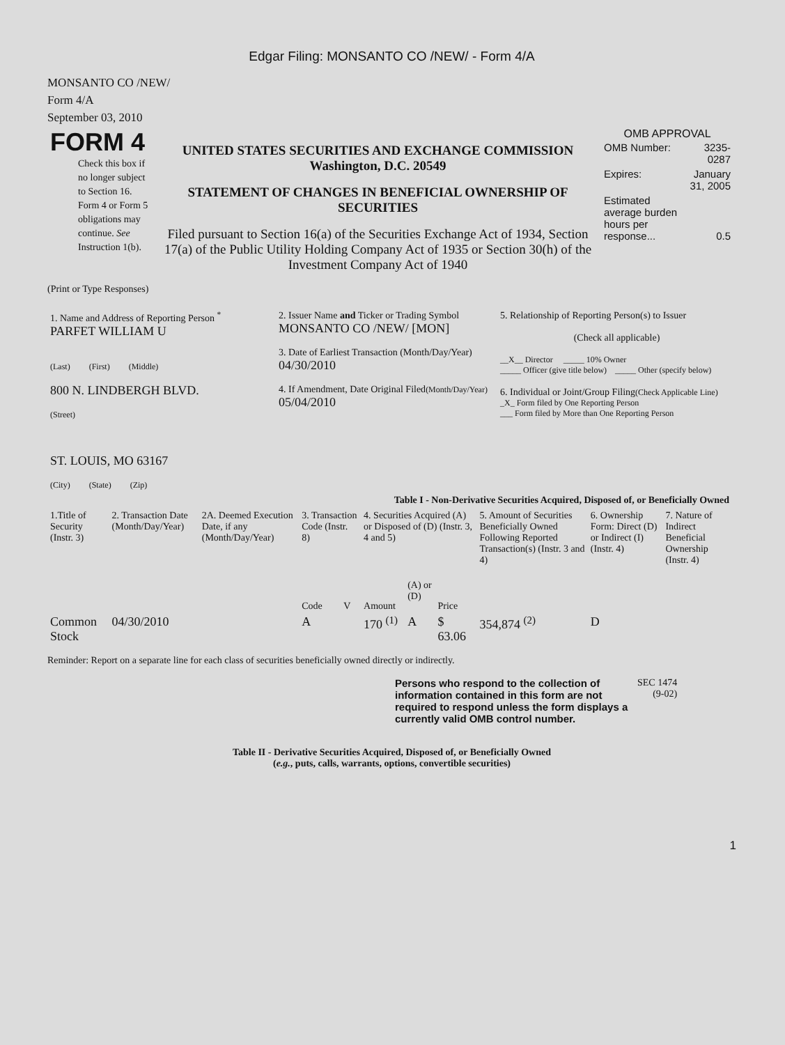Edgar Filing: MONSANTO CO /NEW/ - Form 4/A
MONSANTO CO /NEW/
Form 4/A
September 03, 2010
| FORM 4 Check this box if no longer subject to Section 16. Form 4 or Form 5 obligations may continue. See Instruction 1(b). | UNITED STATES SECURITIES AND EXCHANGE COMMISSION Washington, D.C. 20549 STATEMENT OF CHANGES IN BENEFICIAL OWNERSHIP OF SECURITIES Filed pursuant to Section 16(a) of the Securities Exchange Act of 1934, Section 17(a) of the Public Utility Holding Company Act of 1935 or Section 30(h) of the Investment Company Act of 1940 | OMB APPROVAL / OMB Number: / 3235-0287 / / Expires: / January 31, 2005 / / Estimated average burden hours per response... / 0.5 / |
(Print or Type Responses)
| 1. Name and Address of Reporting Person <sup>*</sup> PARFET WILLIAM U (Last) (First) (Middle) 800 N. LINDBERGH BLVD. (Street) ST. LOUIS, MO 63167 (City) (State) (Zip) | 2. Issuer Name and Ticker or Trading Symbol MONSANTO CO /NEW/ [MON] 3. Date of Earliest Transaction (Month/Day/Year) 04/30/2010 4. If Amendment, Date Original Filed (Month/Day/Year) 05/04/2010 | 5. Relationship of Reporting Person(s) to Issuer (Check all applicable) __X__ Director _____ 10% Owner _____ Officer (give title below) _____ Other (specify below) 6. Individual or Joint/Group Filing (Check Applicable Line) _X_ Form filed by One Reporting Person ___ Form filed by More than One Reporting Person |
Table I - Non-Derivative Securities Acquired, Disposed of, or Beneficially Owned
| 1.Title of Security (Instr. 3) | 2. Transaction Date (Month/Day/Year) | 2A. Deemed Execution Date, if any (Month/Day/Year) | 3. Transaction Code (Instr. 8) | | 4. Securities Acquired (A) or Disposed of (D) (Instr. 3, 4 and 5) | | | 5. Amount of Securities Beneficially Owned Following Reported Transaction(s) (Instr. 3 and 4) | 6. Ownership Form: Direct (D) or Indirect (I) (Instr. 4) | 7. Nature of Indirect Beneficial Ownership (Instr. 4) |
| --- | --- | --- | --- | --- | --- | --- | --- | --- | --- | --- |
| | | | Code | V | Amount | (A) or (D) | Price | | | |
| Common Stock | 04/30/2010 | | A | | 170 <sup>(1)</sup> | A | $ 63.06 | 354,874 <sup>(2)</sup> | D | |
Reminder: Report on a separate line for each class of securities beneficially owned directly or indirectly.
| Persons who respond to the collection of information contained in this form are not required to respond unless the form displays a currently valid OMB control number. | SEC 1474 (9-02) |
Table II - Derivative Securities Acquired, Disposed of, or Beneficially Owned
(e.g., puts, calls, warrants, options, convertible securities)
1